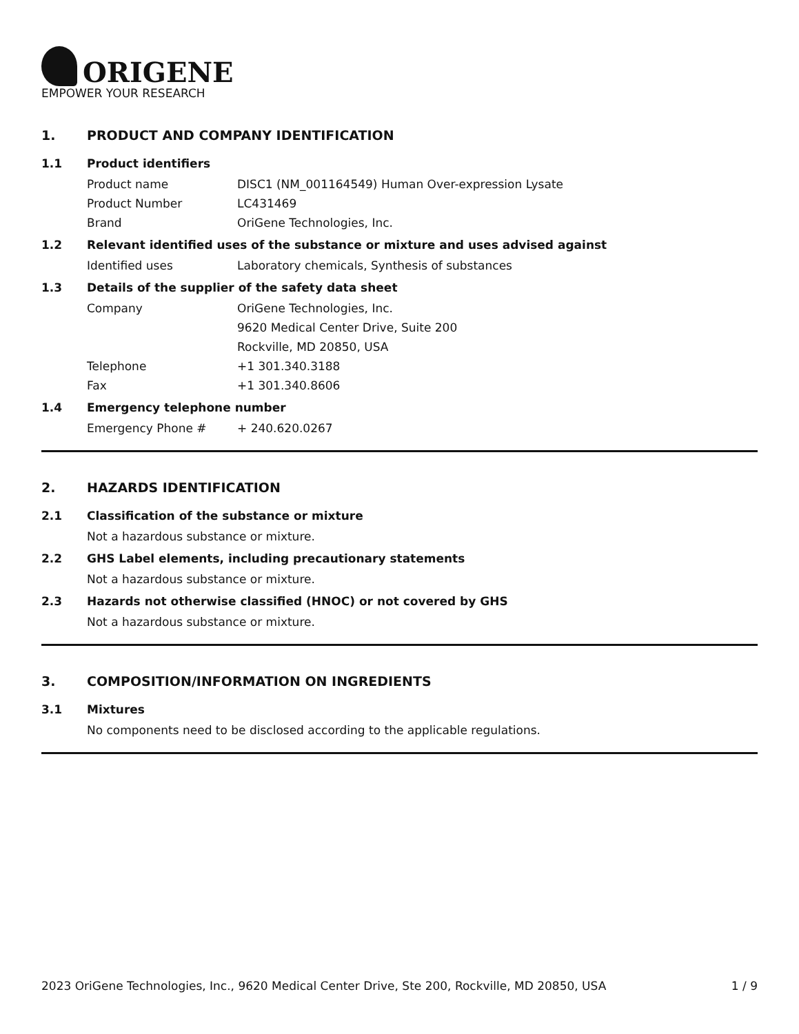ORIGENE
EMPOWER YOUR RESEARCH
1. PRODUCT AND COMPANY IDENTIFICATION
1.1 Product identifiers
Product name DISC1 (NM_001164549) Human Over-expression Lysate
Product Number LC431469
Brand OriGene Technologies, Inc.
1.2 Relevant identified uses of the substance or mixture and uses advised against
Identified uses Laboratory chemicals, Synthesis of substances
1.3 Details of the supplier of the safety data sheet
Company OriGene Technologies, Inc.
9620 Medical Center Drive, Suite 200
Rockville, MD 20850, USA
Telephone +1 301.340.3188
Fax +1 301.340.8606
1.4 Emergency telephone number
Emergency Phone # + 240.620.0267
2. HAZARDS IDENTIFICATION
2.1 Classification of the substance or mixture
Not a hazardous substance or mixture.
2.2 GHS Label elements, including precautionary statements
Not a hazardous substance or mixture.
2.3 Hazards not otherwise classified (HNOC) or not covered by GHS
Not a hazardous substance or mixture.
3. COMPOSITION/INFORMATION ON INGREDIENTS
3.1 Mixtures
No components need to be disclosed according to the applicable regulations.
2023 OriGene Technologies, Inc., 9620 Medical Center Drive, Ste 200, Rockville, MD 20850, USA 1 / 9